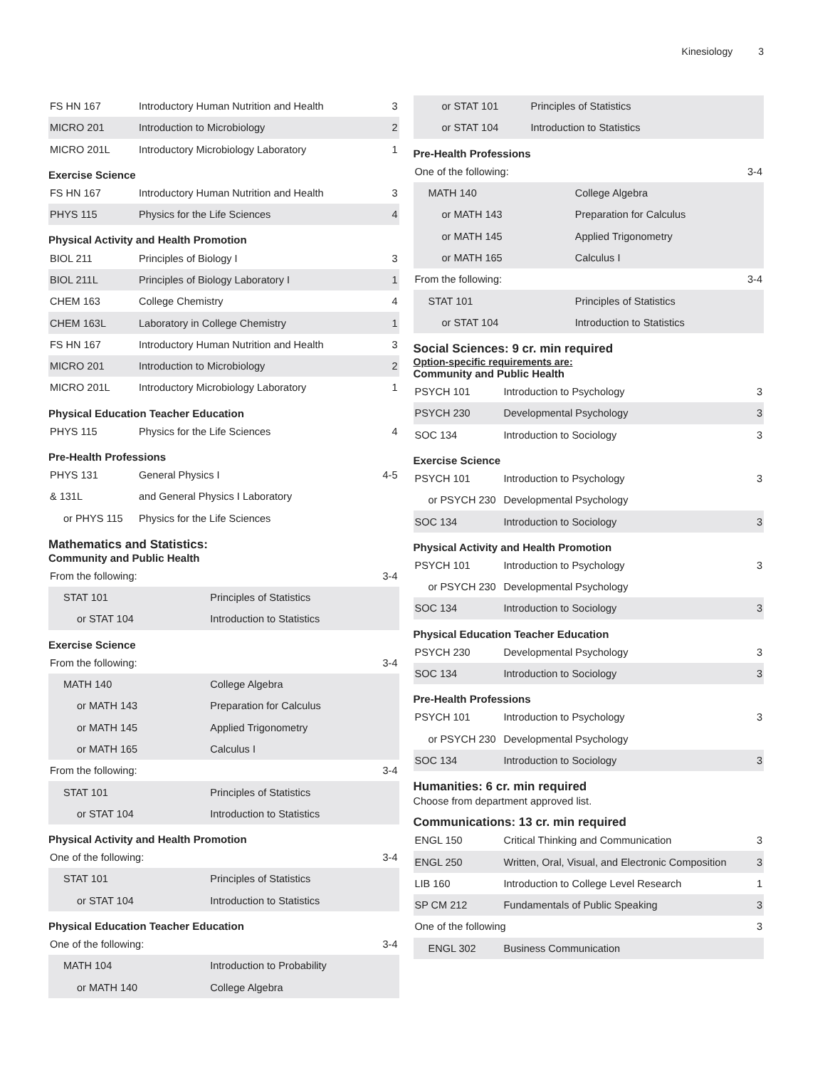Kinesiology 3
| FS HN 167 | Introductory Human Nutrition and Health | 3 |
| MICRO 201 | Introduction to Microbiology | 2 |
| MICRO 201L | Introductory Microbiology Laboratory | 1 |
Exercise Science
| FS HN 167 | Introductory Human Nutrition and Health | 3 |
| PHYS 115 | Physics for the Life Sciences | 4 |
Physical Activity and Health Promotion
| BIOL 211 | Principles of Biology I | 3 |
| BIOL 211L | Principles of Biology Laboratory I | 1 |
| CHEM 163 | College Chemistry | 4 |
| CHEM 163L | Laboratory in College Chemistry | 1 |
| FS HN 167 | Introductory Human Nutrition and Health | 3 |
| MICRO 201 | Introduction to Microbiology | 2 |
| MICRO 201L | Introductory Microbiology Laboratory | 1 |
Physical Education Teacher Education
| PHYS 115 | Physics for the Life Sciences | 4 |
Pre-Health Professions
| PHYS 131 | General Physics I | 4-5 |
| & 131L | and General Physics I Laboratory | |
| or PHYS 115 | Physics for the Life Sciences | |
Mathematics and Statistics:
Community and Public Health
| From the following: | | 3-4 |
| STAT 101 | Principles of Statistics | |
| or STAT 104 | Introduction to Statistics | |
Exercise Science
| From the following: | | 3-4 |
| MATH 140 | College Algebra | |
| or MATH 143 | Preparation for Calculus | |
| or MATH 145 | Applied Trigonometry | |
| or MATH 165 | Calculus I | |
| From the following: | | 3-4 |
| STAT 101 | Principles of Statistics | |
| or STAT 104 | Introduction to Statistics | |
Physical Activity and Health Promotion
| One of the following: | | 3-4 |
| STAT 101 | Principles of Statistics | |
| or STAT 104 | Introduction to Statistics | |
Physical Education Teacher Education
| One of the following: | | 3-4 |
| MATH 104 | Introduction to Probability | |
| or MATH 140 | College Algebra | |
| or STAT 101 | Principles of Statistics | |
| or STAT 104 | Introduction to Statistics | |
Pre-Health Professions
| One of the following: | | 3-4 |
| MATH 140 | College Algebra | |
| or MATH 143 | Preparation for Calculus | |
| or MATH 145 | Applied Trigonometry | |
| or MATH 165 | Calculus I | |
| From the following: | | 3-4 |
| STAT 101 | Principles of Statistics | |
| or STAT 104 | Introduction to Statistics | |
Social Sciences: 9 cr. min required
Option-specific requirements are:
Community and Public Health
| PSYCH 101 | Introduction to Psychology | 3 |
| PSYCH 230 | Developmental Psychology | 3 |
| SOC 134 | Introduction to Sociology | 3 |
Exercise Science
| PSYCH 101 | Introduction to Psychology | 3 |
| or PSYCH 230 | Developmental Psychology | |
| SOC 134 | Introduction to Sociology | 3 |
Physical Activity and Health Promotion
| PSYCH 101 | Introduction to Psychology | 3 |
| or PSYCH 230 | Developmental Psychology | |
| SOC 134 | Introduction to Sociology | 3 |
Physical Education Teacher Education
| PSYCH 230 | Developmental Psychology | 3 |
| SOC 134 | Introduction to Sociology | 3 |
Pre-Health Professions
| PSYCH 101 | Introduction to Psychology | 3 |
| or PSYCH 230 | Developmental Psychology | |
| SOC 134 | Introduction to Sociology | 3 |
Humanities: 6 cr. min required
Choose from department approved list.
Communications: 13 cr. min required
| ENGL 150 | Critical Thinking and Communication | 3 |
| ENGL 250 | Written, Oral, Visual, and Electronic Composition | 3 |
| LIB 160 | Introduction to College Level Research | 1 |
| SP CM 212 | Fundamentals of Public Speaking | 3 |
| One of the following | | 3 |
| ENGL 302 | Business Communication | |